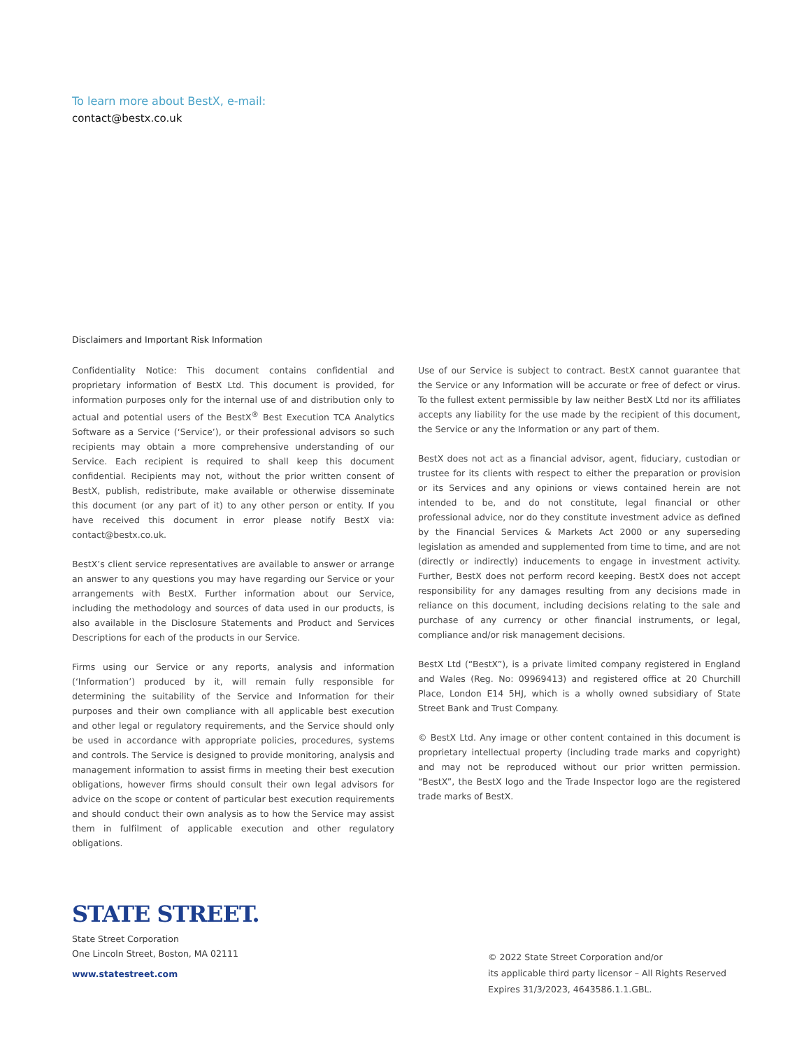To learn more about BestX, e-mail:
contact@bestx.co.uk
Disclaimers and Important Risk Information
Confidentiality Notice: This document contains confidential and proprietary information of BestX Ltd. This document is provided, for information purposes only for the internal use of and distribution only to actual and potential users of the BestX<sup>®</sup> Best Execution TCA Analytics Software as a Service (‘Service’), or their professional advisors so such recipients may obtain a more comprehensive understanding of our Service. Each recipient is required to shall keep this document confidential. Recipients may not, without the prior written consent of BestX, publish, redistribute, make available or otherwise disseminate this document (or any part of it) to any other person or entity. If you have received this document in error please notify BestX via: contact@bestx.co.uk.
BestX’s client service representatives are available to answer or arrange an answer to any questions you may have regarding our Service or your arrangements with BestX. Further information about our Service, including the methodology and sources of data used in our products, is also available in the Disclosure Statements and Product and Services Descriptions for each of the products in our Service.
Firms using our Service or any reports, analysis and information (‘Information’) produced by it, will remain fully responsible for determining the suitability of the Service and Information for their purposes and their own compliance with all applicable best execution and other legal or regulatory requirements, and the Service should only be used in accordance with appropriate policies, procedures, systems and controls. The Service is designed to provide monitoring, analysis and management information to assist firms in meeting their best execution obligations, however firms should consult their own legal advisors for advice on the scope or content of particular best execution requirements and should conduct their own analysis as to how the Service may assist them in fulfilment of applicable execution and other regulatory obligations.
Use of our Service is subject to contract. BestX cannot guarantee that the Service or any Information will be accurate or free of defect or virus. To the fullest extent permissible by law neither BestX Ltd nor its affiliates accepts any liability for the use made by the recipient of this document, the Service or any the Information or any part of them.
BestX does not act as a financial advisor, agent, fiduciary, custodian or trustee for its clients with respect to either the preparation or provision or its Services and any opinions or views contained herein are not intended to be, and do not constitute, legal financial or other professional advice, nor do they constitute investment advice as defined by the Financial Services & Markets Act 2000 or any superseding legislation as amended and supplemented from time to time, and are not (directly or indirectly) inducements to engage in investment activity. Further, BestX does not perform record keeping. BestX does not accept responsibility for any damages resulting from any decisions made in reliance on this document, including decisions relating to the sale and purchase of any currency or other financial instruments, or legal, compliance and/or risk management decisions.
BestX Ltd (“BestX”), is a private limited company registered in England and Wales (Reg. No: 09969413) and registered office at 20 Churchill Place, London E14 5HJ, which is a wholly owned subsidiary of State Street Bank and Trust Company.
© BestX Ltd. Any image or other content contained in this document is proprietary intellectual property (including trade marks and copyright) and may not be reproduced without our prior written permission. “BestX”, the BestX logo and the Trade Inspector logo are the registered trade marks of BestX.
STATE STREET.
State Street Corporation
One Lincoln Street, Boston, MA 02111
www.statestreet.com
© 2022 State Street Corporation and/or
its applicable third party licensor – All Rights Reserved
Expires 31/3/2023, 4643586.1.1.GBL.